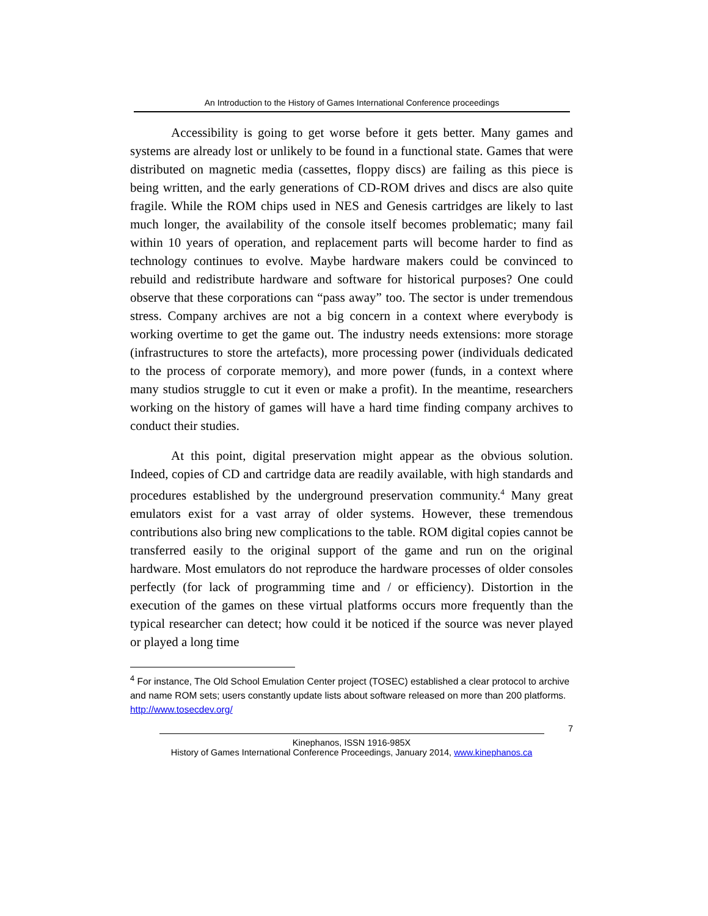An Introduction to the History of Games International Conference proceedings
Accessibility is going to get worse before it gets better. Many games and systems are already lost or unlikely to be found in a functional state. Games that were distributed on magnetic media (cassettes, floppy discs) are failing as this piece is being written, and the early generations of CD-ROM drives and discs are also quite fragile. While the ROM chips used in NES and Genesis cartridges are likely to last much longer, the availability of the console itself becomes problematic; many fail within 10 years of operation, and replacement parts will become harder to find as technology continues to evolve. Maybe hardware makers could be convinced to rebuild and redistribute hardware and software for historical purposes? One could observe that these corporations can “pass away” too. The sector is under tremendous stress. Company archives are not a big concern in a context where everybody is working overtime to get the game out. The industry needs extensions: more storage (infrastructures to store the artefacts), more processing power (individuals dedicated to the process of corporate memory), and more power (funds, in a context where many studios struggle to cut it even or make a profit). In the meantime, researchers working on the history of games will have a hard time finding company archives to conduct their studies.
At this point, digital preservation might appear as the obvious solution. Indeed, copies of CD and cartridge data are readily available, with high standards and procedures established by the underground preservation community.<sup>4</sup> Many great emulators exist for a vast array of older systems. However, these tremendous contributions also bring new complications to the table. ROM digital copies cannot be transferred easily to the original support of the game and run on the original hardware. Most emulators do not reproduce the hardware processes of older consoles perfectly (for lack of programming time and / or efficiency). Distortion in the execution of the games on these virtual platforms occurs more frequently than the typical researcher can detect; how could it be noticed if the source was never played or played a long time
<sup>4</sup> For instance, The Old School Emulation Center project (TOSEC) established a clear protocol to archive and name ROM sets; users constantly update lists about software released on more than 200 platforms. http://www.tosecdev.org/
7
Kinephanos, ISSN 1916-985X
History of Games International Conference Proceedings, January 2014, www.kinephanos.ca